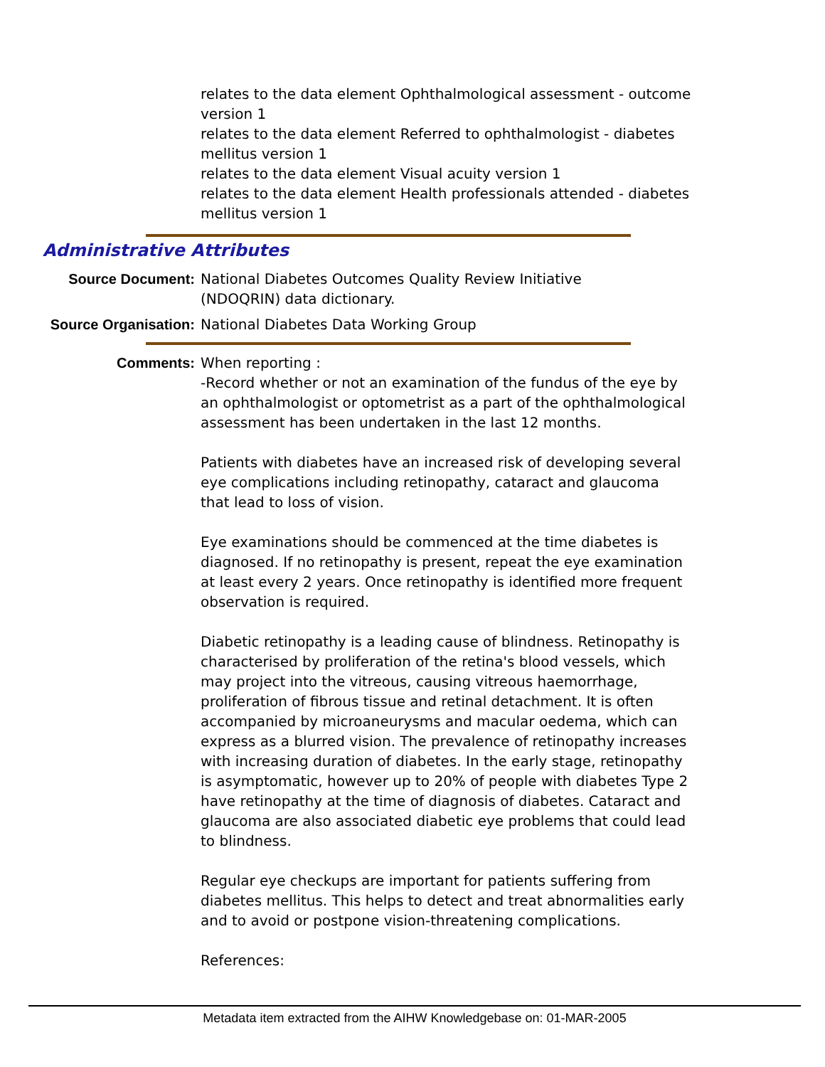relates to the data element Ophthalmological assessment - outcome version 1
relates to the data element Referred to ophthalmologist - diabetes mellitus version 1
relates to the data element Visual acuity version 1
relates to the data element Health professionals attended - diabetes mellitus version 1
Administrative Attributes
Source Document: National Diabetes Outcomes Quality Review Initiative (NDOQRIN) data dictionary.
Source Organisation: National Diabetes Data Working Group
Comments: When reporting :
-Record whether or not an examination of the fundus of the eye by an ophthalmologist or optometrist as a part of the ophthalmological assessment has been undertaken in the last 12 months.
Patients with diabetes have an increased risk of developing several eye complications including retinopathy, cataract and glaucoma that lead to loss of vision.
Eye examinations should be commenced at the time diabetes is diagnosed. If no retinopathy is present, repeat the eye examination at least every 2 years. Once retinopathy is identified more frequent observation is required.
Diabetic retinopathy is a leading cause of blindness. Retinopathy is characterised by proliferation of the retina's blood vessels, which may project into the vitreous, causing vitreous haemorrhage, proliferation of fibrous tissue and retinal detachment. It is often accompanied by microaneurysms and macular oedema, which can express as a blurred vision. The prevalence of retinopathy increases with increasing duration of diabetes. In the early stage, retinopathy is asymptomatic, however up to 20% of people with diabetes Type 2 have retinopathy at the time of diagnosis of diabetes. Cataract and glaucoma are also associated diabetic eye problems that could lead to blindness.
Regular eye checkups are important for patients suffering from diabetes mellitus. This helps to detect and treat abnormalities early and to avoid or postpone vision-threatening complications.
References:
Metadata item extracted from the AIHW Knowledgebase on: 01-MAR-2005